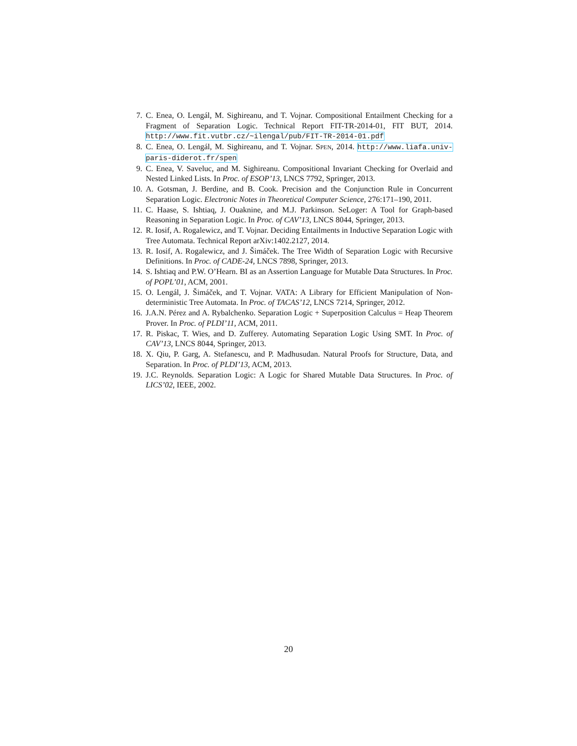7. C. Enea, O. Lengál, M. Sighireanu, and T. Vojnar. Compositional Entailment Checking for a Fragment of Separation Logic. Technical Report FIT-TR-2014-01, FIT BUT, 2014. http://www.fit.vutbr.cz/~ilengal/pub/FIT-TR-2014-01.pdf
8. C. Enea, O. Lengál, M. Sighireanu, and T. Vojnar. SPEN, 2014. http://www.liafa.univ-paris-diderot.fr/spen
9. C. Enea, V. Saveluc, and M. Sighireanu. Compositional Invariant Checking for Overlaid and Nested Linked Lists. In Proc. of ESOP’13, LNCS 7792, Springer, 2013.
10. A. Gotsman, J. Berdine, and B. Cook. Precision and the Conjunction Rule in Concurrent Separation Logic. Electronic Notes in Theoretical Computer Science, 276:171–190, 2011.
11. C. Haase, S. Ishtiaq, J. Ouaknine, and M.J. Parkinson. SeLoger: A Tool for Graph-based Reasoning in Separation Logic. In Proc. of CAV’13, LNCS 8044, Springer, 2013.
12. R. Iosif, A. Rogalewicz, and T. Vojnar. Deciding Entailments in Inductive Separation Logic with Tree Automata. Technical Report arXiv:1402.2127, 2014.
13. R. Iosif, A. Rogalewicz, and J. Šimáček. The Tree Width of Separation Logic with Recursive Definitions. In Proc. of CADE-24, LNCS 7898, Springer, 2013.
14. S. Ishtiaq and P.W. O’Hearn. BI as an Assertion Language for Mutable Data Structures. In Proc. of POPL’01, ACM, 2001.
15. O. Lengál, J. Šimáček, and T. Vojnar. VATA: A Library for Efficient Manipulation of Non-deterministic Tree Automata. In Proc. of TACAS’12, LNCS 7214, Springer, 2012.
16. J.A.N. Pérez and A. Rybalchenko. Separation Logic + Superposition Calculus = Heap Theorem Prover. In Proc. of PLDI’11, ACM, 2011.
17. R. Piskac, T. Wies, and D. Zufferey. Automating Separation Logic Using SMT. In Proc. of CAV’13, LNCS 8044, Springer, 2013.
18. X. Qiu, P. Garg, A. Stefanescu, and P. Madhusudan. Natural Proofs for Structure, Data, and Separation. In Proc. of PLDI’13, ACM, 2013.
19. J.C. Reynolds. Separation Logic: A Logic for Shared Mutable Data Structures. In Proc. of LICS’02, IEEE, 2002.
20